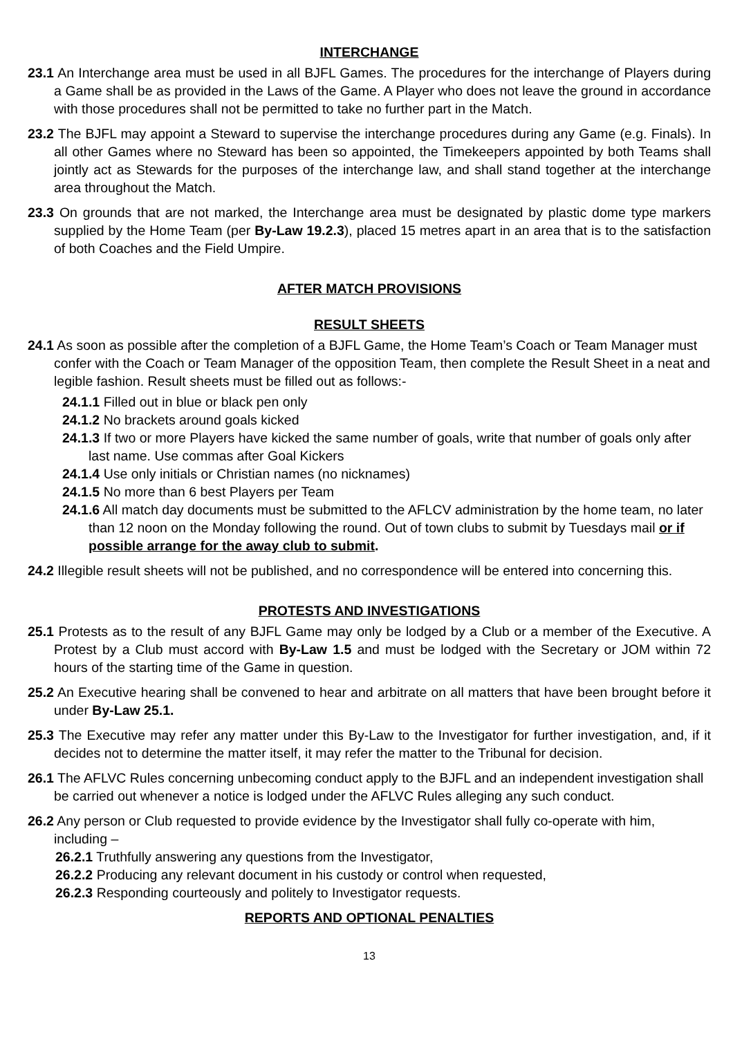INTERCHANGE
23.1 An Interchange area must be used in all BJFL Games. The procedures for the interchange of Players during a Game shall be as provided in the Laws of the Game. A Player who does not leave the ground in accordance with those procedures shall not be permitted to take no further part in the Match.
23.2 The BJFL may appoint a Steward to supervise the interchange procedures during any Game (e.g. Finals). In all other Games where no Steward has been so appointed, the Timekeepers appointed by both Teams shall jointly act as Stewards for the purposes of the interchange law, and shall stand together at the interchange area throughout the Match.
23.3 On grounds that are not marked, the Interchange area must be designated by plastic dome type markers supplied by the Home Team (per By-Law 19.2.3), placed 15 metres apart in an area that is to the satisfaction of both Coaches and the Field Umpire.
AFTER MATCH PROVISIONS
RESULT SHEETS
24.1 As soon as possible after the completion of a BJFL Game, the Home Team’s Coach or Team Manager must confer with the Coach or Team Manager of the opposition Team, then complete the Result Sheet in a neat and legible fashion. Result sheets must be filled out as follows:-
24.1.1 Filled out in blue or black pen only
24.1.2 No brackets around goals kicked
24.1.3 If two or more Players have kicked the same number of goals, write that number of goals only after last name. Use commas after Goal Kickers
24.1.4 Use only initials or Christian names (no nicknames)
24.1.5 No more than 6 best Players per Team
24.1.6 All match day documents must be submitted to the AFLCV administration by the home team, no later than 12 noon on the Monday following the round. Out of town clubs to submit by Tuesdays mail or if possible arrange for the away club to submit.
24.2 Illegible result sheets will not be published, and no correspondence will be entered into concerning this.
PROTESTS AND INVESTIGATIONS
25.1 Protests as to the result of any BJFL Game may only be lodged by a Club or a member of the Executive. A Protest by a Club must accord with By-Law 1.5 and must be lodged with the Secretary or JOM within 72 hours of the starting time of the Game in question.
25.2 An Executive hearing shall be convened to hear and arbitrate on all matters that have been brought before it under By-Law 25.1.
25.3 The Executive may refer any matter under this By-Law to the Investigator for further investigation, and, if it decides not to determine the matter itself, it may refer the matter to the Tribunal for decision.
26.1 The AFLVC Rules concerning unbecoming conduct apply to the BJFL and an independent investigation shall be carried out whenever a notice is lodged under the AFLVC Rules alleging any such conduct.
26.2 Any person or Club requested to provide evidence by the Investigator shall fully co-operate with him, including –
26.2.1 Truthfully answering any questions from the Investigator,
26.2.2 Producing any relevant document in his custody or control when requested,
26.2.3 Responding courteously and politely to Investigator requests.
REPORTS AND OPTIONAL PENALTIES
13